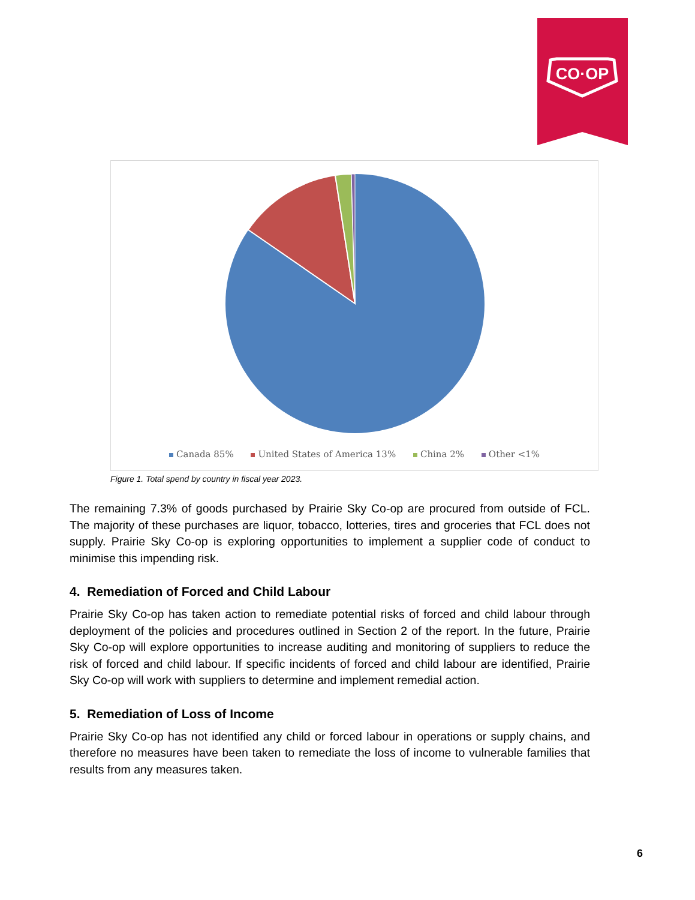CO·OP
Canada 85% United States of America 13% China 2% Other <1%
Figure 1. Total spend by country in fiscal year 2023.
The remaining 7.3% of goods purchased by Prairie Sky Co-op are procured from outside of FCL. The majority of these purchases are liquor, tobacco, lotteries, tires and groceries that FCL does not supply. Prairie Sky Co-op is exploring opportunities to implement a supplier code of conduct to minimise this impending risk.
4. Remediation of Forced and Child Labour
Prairie Sky Co-op has taken action to remediate potential risks of forced and child labour through deployment of the policies and procedures outlined in Section 2 of the report. In the future, Prairie Sky Co-op will explore opportunities to increase auditing and monitoring of suppliers to reduce the risk of forced and child labour. If specific incidents of forced and child labour are identified, Prairie Sky Co-op will work with suppliers to determine and implement remedial action.
5. Remediation of Loss of Income
Prairie Sky Co-op has not identified any child or forced labour in operations or supply chains, and therefore no measures have been taken to remediate the loss of income to vulnerable families that results from any measures taken.
6